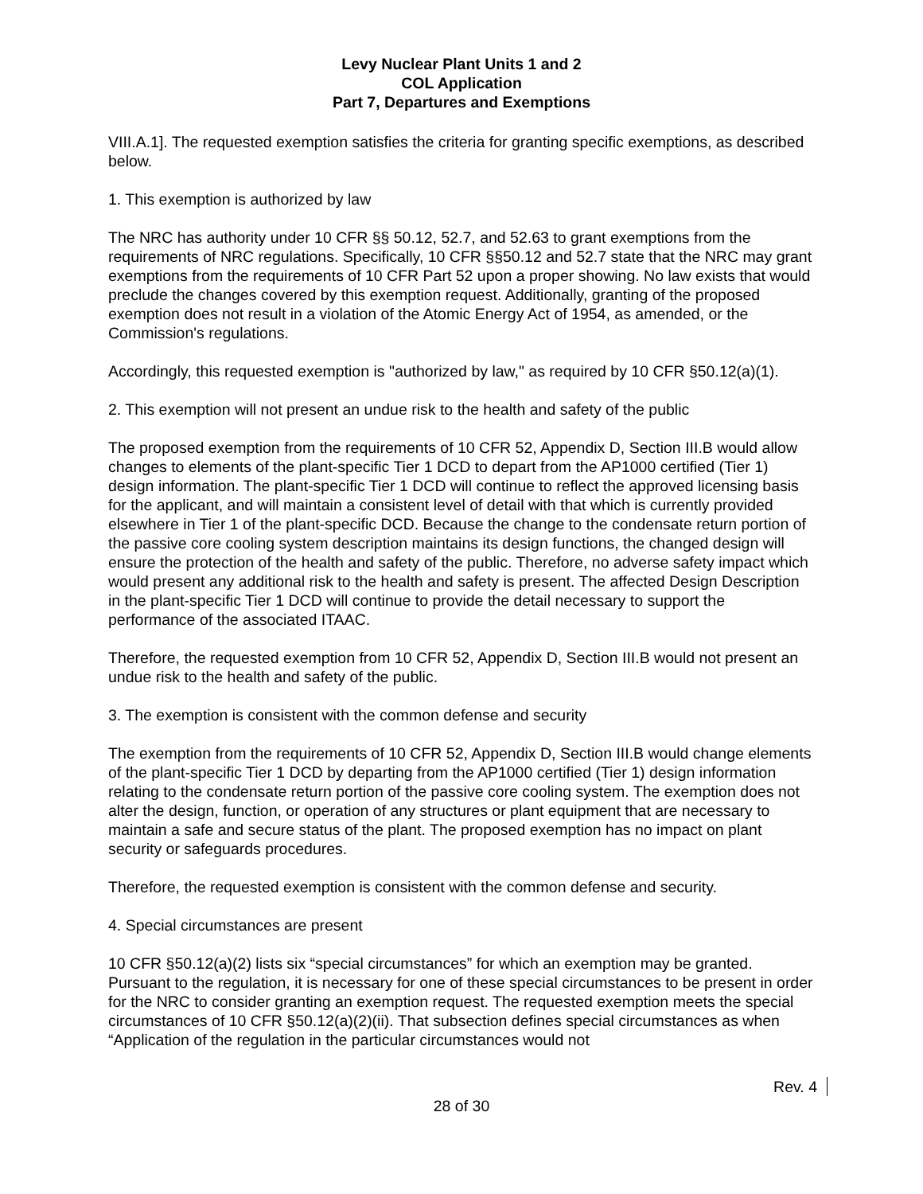Levy Nuclear Plant Units 1 and 2
COL Application
Part 7, Departures and Exemptions
VIII.A.1]. The requested exemption satisfies the criteria for granting specific exemptions, as described below.
1. This exemption is authorized by law
The NRC has authority under 10 CFR §§ 50.12, 52.7, and 52.63 to grant exemptions from the requirements of NRC regulations. Specifically, 10 CFR §§50.12 and 52.7 state that the NRC may grant exemptions from the requirements of 10 CFR Part 52 upon a proper showing. No law exists that would preclude the changes covered by this exemption request. Additionally, granting of the proposed exemption does not result in a violation of the Atomic Energy Act of 1954, as amended, or the Commission's regulations.
Accordingly, this requested exemption is "authorized by law," as required by 10 CFR §50.12(a)(1).
2. This exemption will not present an undue risk to the health and safety of the public
The proposed exemption from the requirements of 10 CFR 52, Appendix D, Section III.B would allow changes to elements of the plant-specific Tier 1 DCD to depart from the AP1000 certified (Tier 1) design information. The plant-specific Tier 1 DCD will continue to reflect the approved licensing basis for the applicant, and will maintain a consistent level of detail with that which is currently provided elsewhere in Tier 1 of the plant-specific DCD. Because the change to the condensate return portion of the passive core cooling system description maintains its design functions, the changed design will ensure the protection of the health and safety of the public. Therefore, no adverse safety impact which would present any additional risk to the health and safety is present. The affected Design Description in the plant-specific Tier 1 DCD will continue to provide the detail necessary to support the performance of the associated ITAAC.
Therefore, the requested exemption from 10 CFR 52, Appendix D, Section III.B would not present an undue risk to the health and safety of the public.
3. The exemption is consistent with the common defense and security
The exemption from the requirements of 10 CFR 52, Appendix D, Section III.B would change elements of the plant-specific Tier 1 DCD by departing from the AP1000 certified (Tier 1) design information relating to the condensate return portion of the passive core cooling system. The exemption does not alter the design, function, or operation of any structures or plant equipment that are necessary to maintain a safe and secure status of the plant. The proposed exemption has no impact on plant security or safeguards procedures.
Therefore, the requested exemption is consistent with the common defense and security.
4. Special circumstances are present
10 CFR §50.12(a)(2) lists six “special circumstances” for which an exemption may be granted. Pursuant to the regulation, it is necessary for one of these special circumstances to be present in order for the NRC to consider granting an exemption request. The requested exemption meets the special circumstances of 10 CFR §50.12(a)(2)(ii). That subsection defines special circumstances as when “Application of the regulation in the particular circumstances would not
Rev. 4
28 of 30